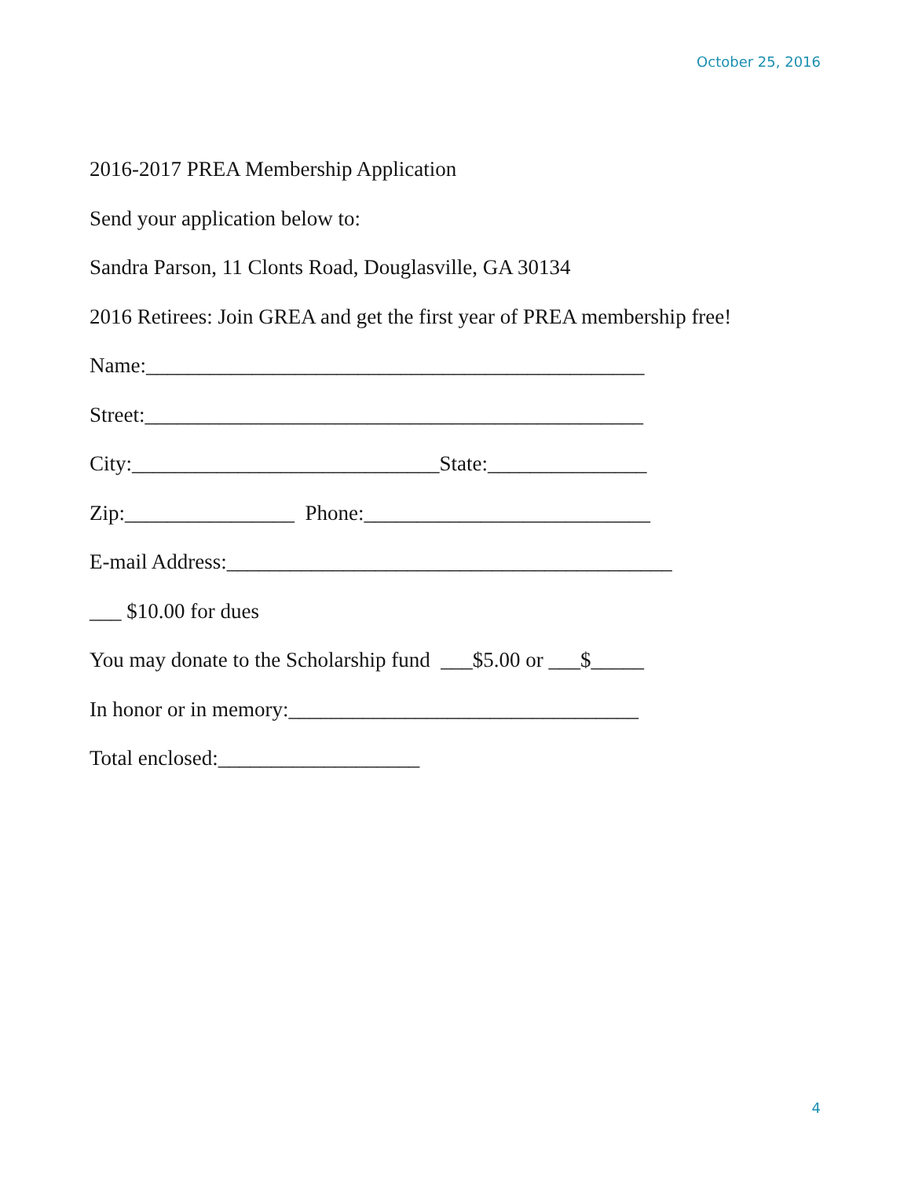October 25, 2016
2016-2017 PREA Membership Application
Send your application below to:
Sandra Parson, 11 Clonts Road, Douglasville, GA 30134
2016 Retirees: Join GREA and get the first year of PREA membership free!
Name:_______________________________________________
Street:_______________________________________________
City:_____________________________State:_______________
Zip:________________ Phone:___________________________
E-mail Address:__________________________________________
___ $10.00 for dues
You may donate to the Scholarship fund ___$5.00 or ___$_____
In honor or in memory:_________________________________
Total enclosed:___________________
4